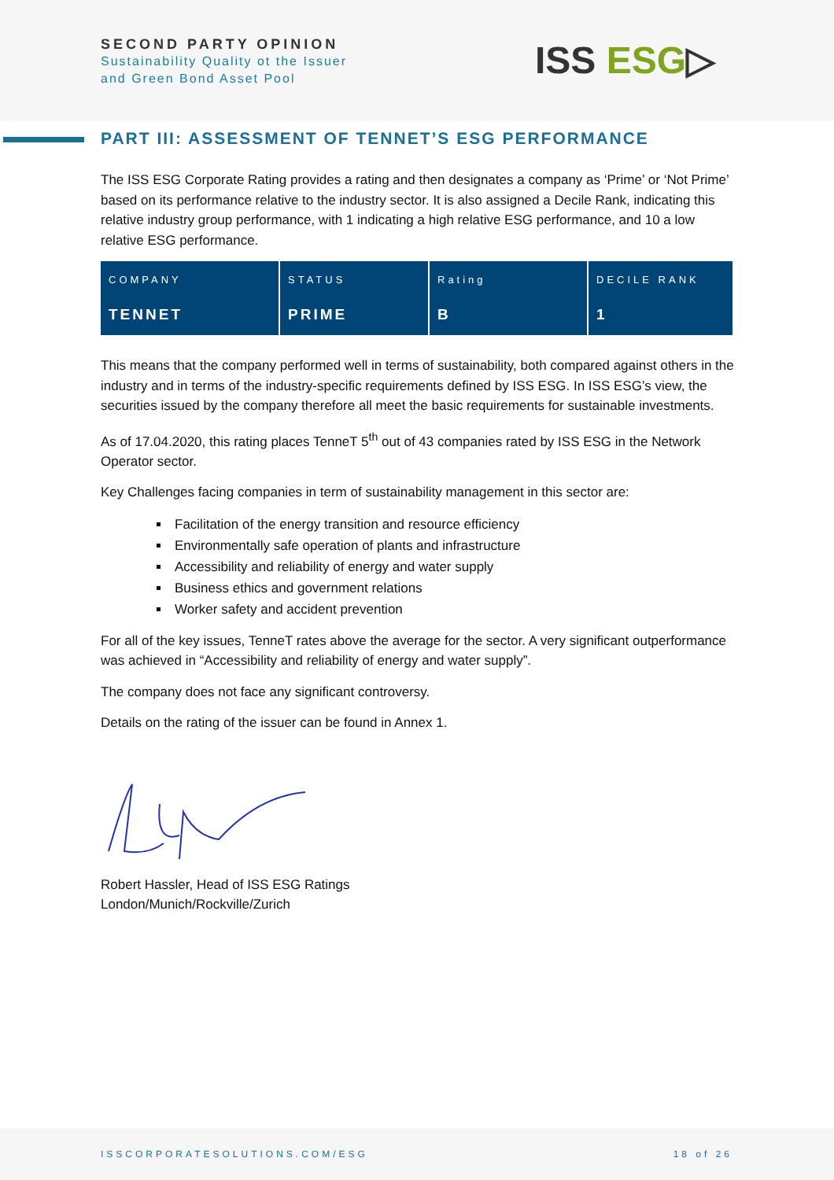SECOND PARTY OPINION
Sustainability Quality ot the Issuer
and Green Bond Asset Pool
ISS ESG▷
PART III: ASSESSMENT OF TENNET’S ESG PERFORMANCE
The ISS ESG Corporate Rating provides a rating and then designates a company as ‘Prime’ or ‘Not Prime’ based on its performance relative to the industry sector. It is also assigned a Decile Rank, indicating this relative industry group performance, with 1 indicating a high relative ESG performance, and 10 a low relative ESG performance.
| COMPANY TENNET | STATUS PRIME | Rating B | DECILE RANK 1 |
This means that the company performed well in terms of sustainability, both compared against others in the industry and in terms of the industry-specific requirements defined by ISS ESG. In ISS ESG’s view, the securities issued by the company therefore all meet the basic requirements for sustainable investments.
As of 17.04.2020, this rating places TenneT 5<sup>th</sup> out of 43 companies rated by ISS ESG in the Network Operator sector.
Key Challenges facing companies in term of sustainability management in this sector are:
Facilitation of the energy transition and resource efficiency
Environmentally safe operation of plants and infrastructure
Accessibility and reliability of energy and water supply
Business ethics and government relations
Worker safety and accident prevention
For all of the key issues, TenneT rates above the average for the sector. A very significant outperformance was achieved in “Accessibility and reliability of energy and water supply”.
The company does not face any significant controversy.
Details on the rating of the issuer can be found in Annex 1.
Robert Hassler, Head of ISS ESG Ratings
London/Munich/Rockville/Zurich
ISSCORPORATESOLUTIONS.COM/ESG 18 of 26